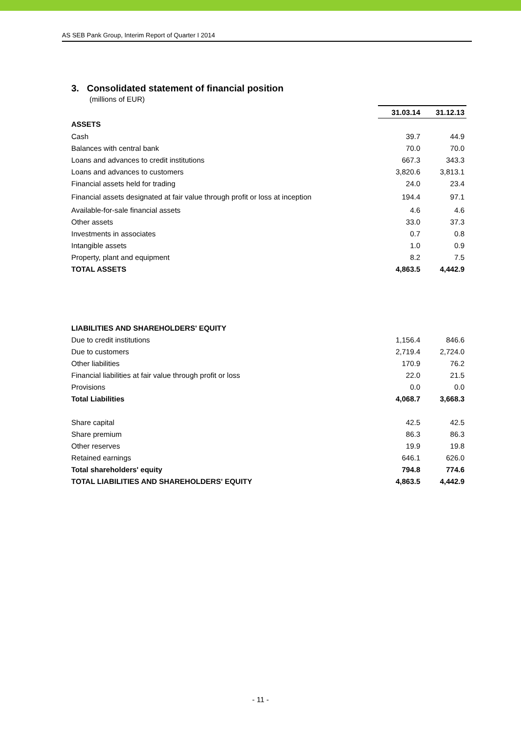AS SEB Pank Group, Interim Report of Quarter I 2014
3. Consolidated statement of financial position
(millions of EUR)
| | 31.03.14 | 31.12.13 |
| ASSETS | | |
| Cash | 39.7 | 44.9 |
| Balances with central bank | 70.0 | 70.0 |
| Loans and advances to credit institutions | 667.3 | 343.3 |
| Loans and advances to customers | 3,820.6 | 3,813.1 |
| Financial assets held for trading | 24.0 | 23.4 |
| Financial assets designated at fair value through profit or loss at inception | 194.4 | 97.1 |
| Available-for-sale financial assets | 4.6 | 4.6 |
| Other assets | 33.0 | 37.3 |
| Investments in associates | 0.7 | 0.8 |
| Intangible assets | 1.0 | 0.9 |
| Property, plant and equipment | 8.2 | 7.5 |
| TOTAL ASSETS | 4,863.5 | 4,442.9 |
| LIABILITIES AND SHAREHOLDERS' EQUITY | | |
| Due to credit institutions | 1,156.4 | 846.6 |
| Due to customers | 2,719.4 | 2,724.0 |
| Other liabilities | 170.9 | 76.2 |
| Financial liabilities at fair value through profit or loss | 22.0 | 21.5 |
| Provisions | 0.0 | 0.0 |
| Total Liabilities | 4,068.7 | 3,668.3 |
| Share capital | 42.5 | 42.5 |
| Share premium | 86.3 | 86.3 |
| Other reserves | 19.9 | 19.8 |
| Retained earnings | 646.1 | 626.0 |
| Total shareholders' equity | 794.8 | 774.6 |
| TOTAL LIABILITIES AND SHAREHOLDERS' EQUITY | 4,863.5 | 4,442.9 |
- 11 -